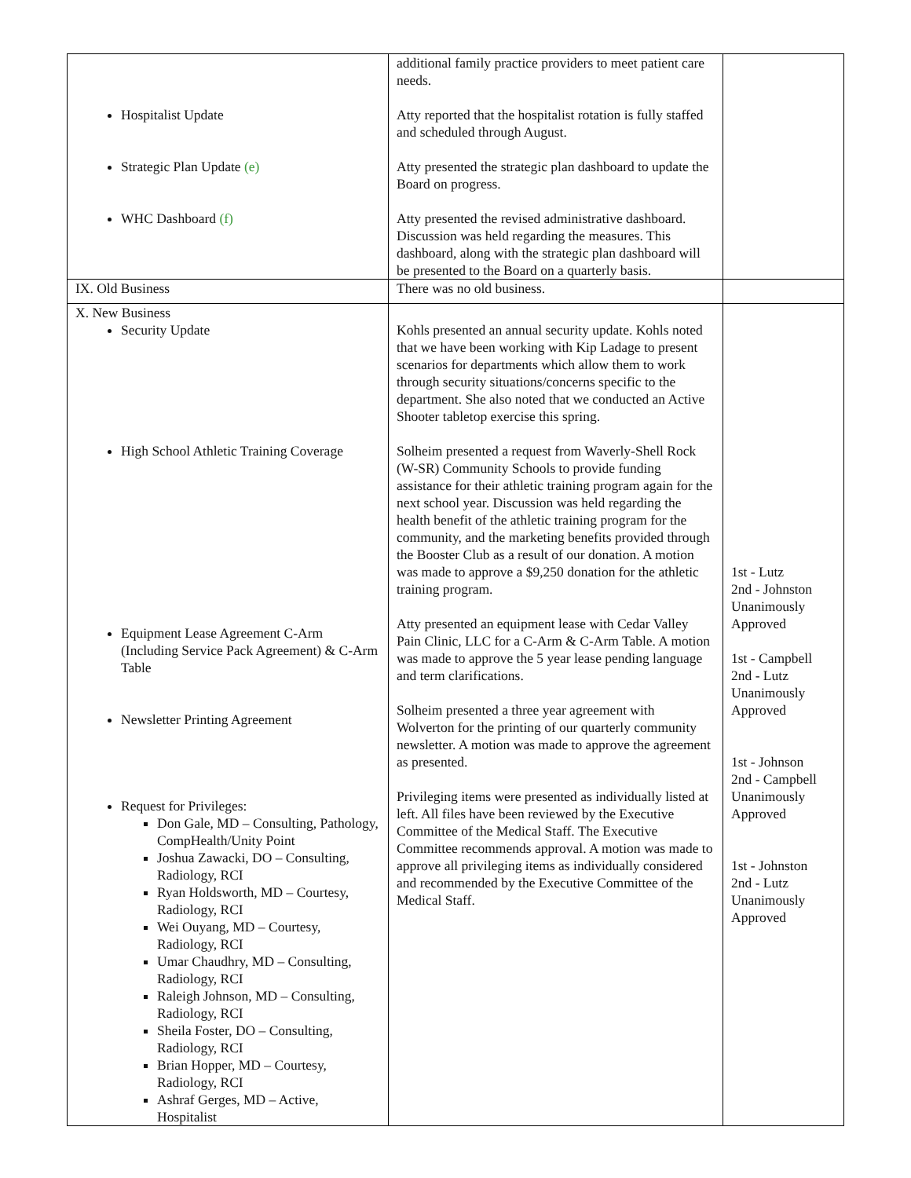| Hospitalist Update Strategic Plan Update (e) WHC Dashboard (f) | additional family practice providers to meet patient care needs. Atty reported that the hospitalist rotation is fully staffed and scheduled through August. Atty presented the strategic plan dashboard to update the Board on progress. Atty presented the revised administrative dashboard. Discussion was held regarding the measures. This dashboard, along with the strategic plan dashboard will be presented to the Board on a quarterly basis. | |
| IX. Old Business | There was no old business. | |
| X. New Business Security Update High School Athletic Training Coverage Equipment Lease Agreement C-Arm (Including Service Pack Agreement) & C-Arm Table Newsletter Printing Agreement Request for Privileges: Don Gale, MD – Consulting, Pathology, CompHealth/Unity Point Joshua Zawacki, DO – Consulting, Radiology, RCI Ryan Holdsworth, MD – Courtesy, Radiology, RCI Wei Ouyang, MD – Courtesy, Radiology, RCI Umar Chaudhry, MD – Consulting, Radiology, RCI Raleigh Johnson, MD – Consulting, Radiology, RCI Sheila Foster, DO – Consulting, Radiology, RCI Brian Hopper, MD – Courtesy, Radiology, RCI Ashraf Gerges, MD – Active, Hospitalist | Kohls presented an annual security update. Kohls noted that we have been working with Kip Ladage to present scenarios for departments which allow them to work through security situations/concerns specific to the department. She also noted that we conducted an Active Shooter tabletop exercise this spring. Solheim presented a request from Waverly-Shell Rock (W-SR) Community Schools to provide funding assistance for their athletic training program again for the next school year. Discussion was held regarding the health benefit of the athletic training program for the community, and the marketing benefits provided through the Booster Club as a result of our donation. A motion was made to approve a $9,250 donation for the athletic training program. Atty presented an equipment lease with Cedar Valley Pain Clinic, LLC for a C-Arm & C-Arm Table. A motion was made to approve the 5 year lease pending language and term clarifications. Solheim presented a three year agreement with Wolverton for the printing of our quarterly community newsletter. A motion was made to approve the agreement as presented. Privileging items were presented as individually listed at left. All files have been reviewed by the Executive Committee of the Medical Staff. The Executive Committee recommends approval. A motion was made to approve all privileging items as individually considered and recommended by the Executive Committee of the Medical Staff. | 1st - Lutz 2nd - Johnston Unanimously Approved 1st - Campbell 2nd - Lutz Unanimously Approved 1st - Johnson 2nd - Campbell Unanimously Approved 1st - Johnston 2nd - Lutz Unanimously Approved |